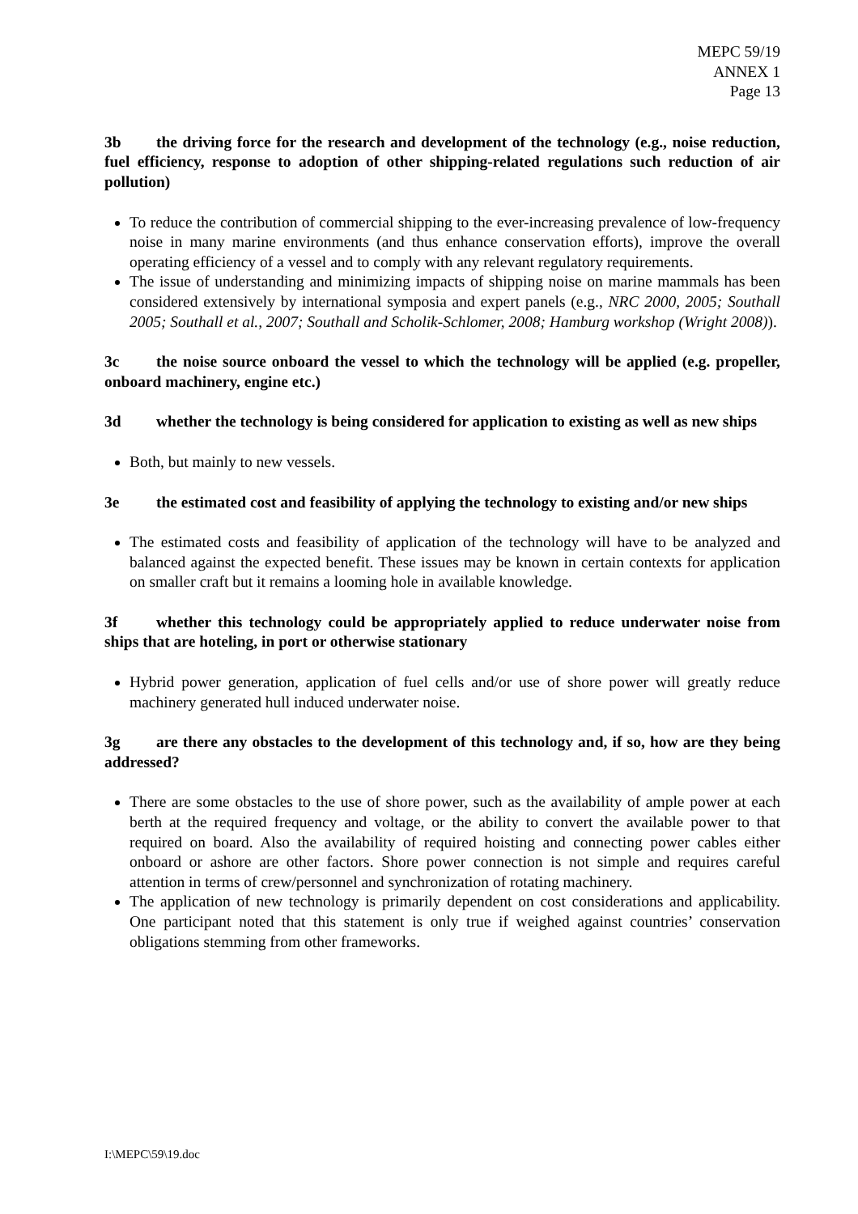MEPC 59/19
ANNEX 1
Page 13
3b the driving force for the research and development of the technology (e.g., noise reduction, fuel efficiency, response to adoption of other shipping-related regulations such reduction of air pollution)
To reduce the contribution of commercial shipping to the ever-increasing prevalence of low-frequency noise in many marine environments (and thus enhance conservation efforts), improve the overall operating efficiency of a vessel and to comply with any relevant regulatory requirements.
The issue of understanding and minimizing impacts of shipping noise on marine mammals has been considered extensively by international symposia and expert panels (e.g., NRC 2000, 2005; Southall 2005; Southall et al., 2007; Southall and Scholik-Schlomer, 2008; Hamburg workshop (Wright 2008)).
3c the noise source onboard the vessel to which the technology will be applied (e.g. propeller, onboard machinery, engine etc.)
3d whether the technology is being considered for application to existing as well as new ships
Both, but mainly to new vessels.
3e the estimated cost and feasibility of applying the technology to existing and/or new ships
The estimated costs and feasibility of application of the technology will have to be analyzed and balanced against the expected benefit. These issues may be known in certain contexts for application on smaller craft but it remains a looming hole in available knowledge.
3f whether this technology could be appropriately applied to reduce underwater noise from ships that are hoteling, in port or otherwise stationary
Hybrid power generation, application of fuel cells and/or use of shore power will greatly reduce machinery generated hull induced underwater noise.
3g are there any obstacles to the development of this technology and, if so, how are they being addressed?
There are some obstacles to the use of shore power, such as the availability of ample power at each berth at the required frequency and voltage, or the ability to convert the available power to that required on board. Also the availability of required hoisting and connecting power cables either onboard or ashore are other factors. Shore power connection is not simple and requires careful attention in terms of crew/personnel and synchronization of rotating machinery.
The application of new technology is primarily dependent on cost considerations and applicability. One participant noted that this statement is only true if weighed against countries’ conservation obligations stemming from other frameworks.
I:\MEPC\59\19.doc